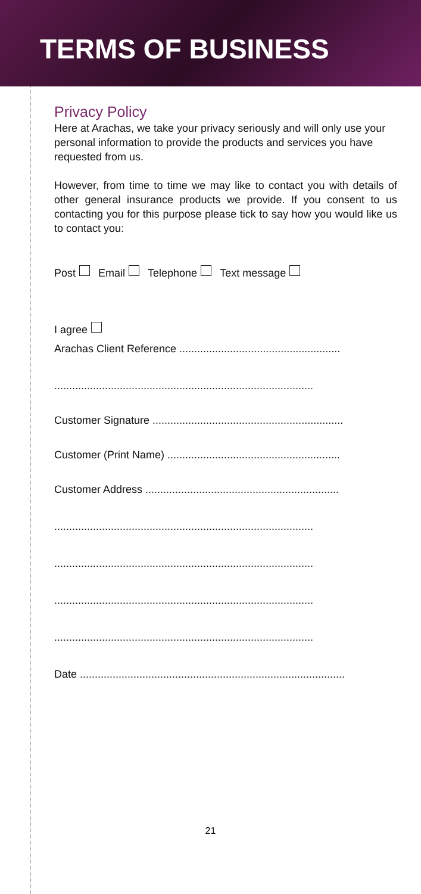TERMS OF BUSINESS
Privacy Policy
Here at Arachas, we take your privacy seriously and will only use your personal information to provide the products and services you have requested from us.
However, from time to time we may like to contact you with details of other general insurance products we provide. If you consent to us contacting you for this purpose please tick to say how you would like us to contact you:
Post Email Telephone Text message
I agree
Arachas Client Reference ......................................................
.......................................................................................
Customer Signature ................................................................
Customer (Print Name) ..........................................................
Customer Address .................................................................
.......................................................................................
.......................................................................................
.......................................................................................
.......................................................................................
Date .........................................................................................
21